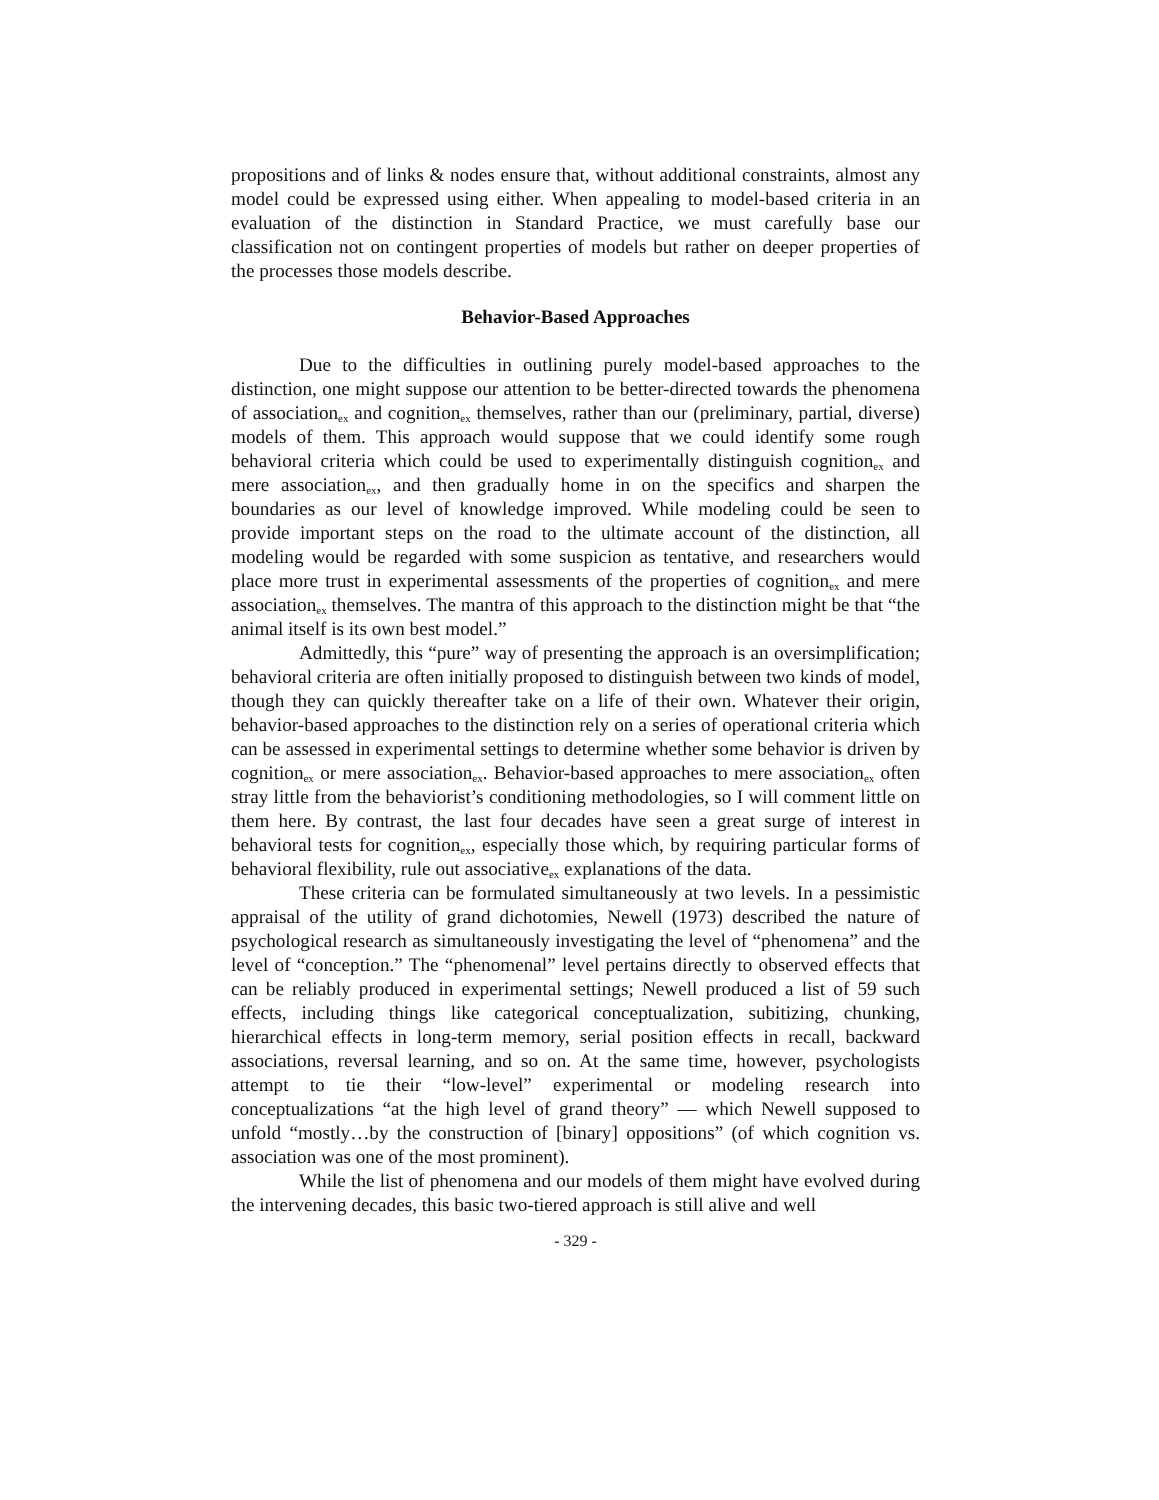propositions and of links & nodes ensure that, without additional constraints, almost any model could be expressed using either. When appealing to model-based criteria in an evaluation of the distinction in Standard Practice, we must carefully base our classification not on contingent properties of models but rather on deeper properties of the processes those models describe.
Behavior-Based Approaches
Due to the difficulties in outlining purely model-based approaches to the distinction, one might suppose our attention to be better-directed towards the phenomena of association<sub>ex</sub> and cognition<sub>ex</sub> themselves, rather than our (preliminary, partial, diverse) models of them. This approach would suppose that we could identify some rough behavioral criteria which could be used to experimentally distinguish cognition<sub>ex</sub> and mere association<sub>ex</sub>, and then gradually home in on the specifics and sharpen the boundaries as our level of knowledge improved. While modeling could be seen to provide important steps on the road to the ultimate account of the distinction, all modeling would be regarded with some suspicion as tentative, and researchers would place more trust in experimental assessments of the properties of cognition<sub>ex</sub> and mere association<sub>ex</sub> themselves. The mantra of this approach to the distinction might be that “the animal itself is its own best model.”
Admittedly, this “pure” way of presenting the approach is an oversimplification; behavioral criteria are often initially proposed to distinguish between two kinds of model, though they can quickly thereafter take on a life of their own. Whatever their origin, behavior-based approaches to the distinction rely on a series of operational criteria which can be assessed in experimental settings to determine whether some behavior is driven by cognition<sub>ex</sub> or mere association<sub>ex</sub>. Behavior-based approaches to mere association<sub>ex</sub> often stray little from the behaviorist’s conditioning methodologies, so I will comment little on them here. By contrast, the last four decades have seen a great surge of interest in behavioral tests for cognition<sub>ex</sub>, especially those which, by requiring particular forms of behavioral flexibility, rule out associative<sub>ex</sub> explanations of the data.
These criteria can be formulated simultaneously at two levels. In a pessimistic appraisal of the utility of grand dichotomies, Newell (1973) described the nature of psychological research as simultaneously investigating the level of “phenomena” and the level of “conception.” The “phenomenal” level pertains directly to observed effects that can be reliably produced in experimental settings; Newell produced a list of 59 such effects, including things like categorical conceptualization, subitizing, chunking, hierarchical effects in long-term memory, serial position effects in recall, backward associations, reversal learning, and so on. At the same time, however, psychologists attempt to tie their “low-level” experimental or modeling research into conceptualizations “at the high level of grand theory” — which Newell supposed to unfold “mostly…by the construction of [binary] oppositions” (of which cognition vs. association was one of the most prominent).
While the list of phenomena and our models of them might have evolved during the intervening decades, this basic two-tiered approach is still alive and well
- 329 -